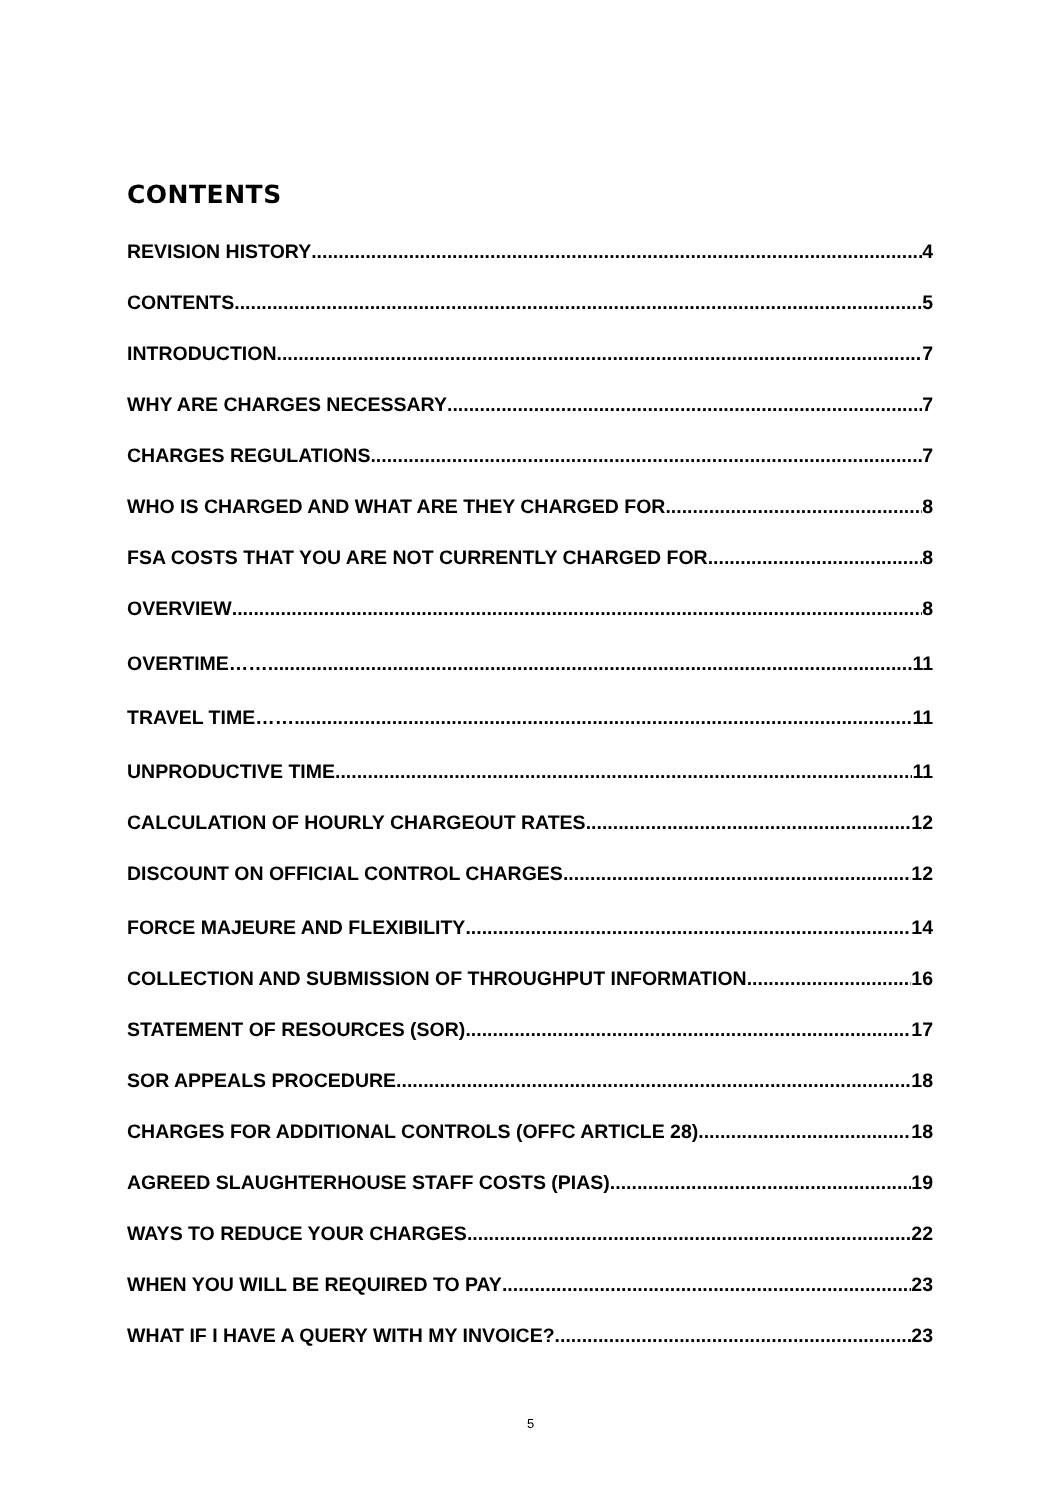CONTENTS
REVISION HISTORY 4
CONTENTS 5
INTRODUCTION 7
WHY ARE CHARGES NECESSARY 7
CHARGES REGULATIONS 7
WHO IS CHARGED AND WHAT ARE THEY CHARGED FOR 8
FSA COSTS THAT YOU ARE NOT CURRENTLY CHARGED FOR 8
OVERVIEW 8
OVERTIME…… 11
TRAVEL TIME…… 11
UNPRODUCTIVE TIME 11
CALCULATION OF HOURLY CHARGEOUT RATES 12
DISCOUNT ON OFFICIAL CONTROL CHARGES 12
FORCE MAJEURE AND FLEXIBILITY 14
COLLECTION AND SUBMISSION OF THROUGHPUT INFORMATION 16
STATEMENT OF RESOURCES (SOR) 17
SOR APPEALS PROCEDURE 18
CHARGES FOR ADDITIONAL CONTROLS (OFFC ARTICLE 28) 18
AGREED SLAUGHTERHOUSE STAFF COSTS (PIAS) 19
WAYS TO REDUCE YOUR CHARGES 22
WHEN YOU WILL BE REQUIRED TO PAY 23
WHAT IF I HAVE A QUERY WITH MY INVOICE? 23
5